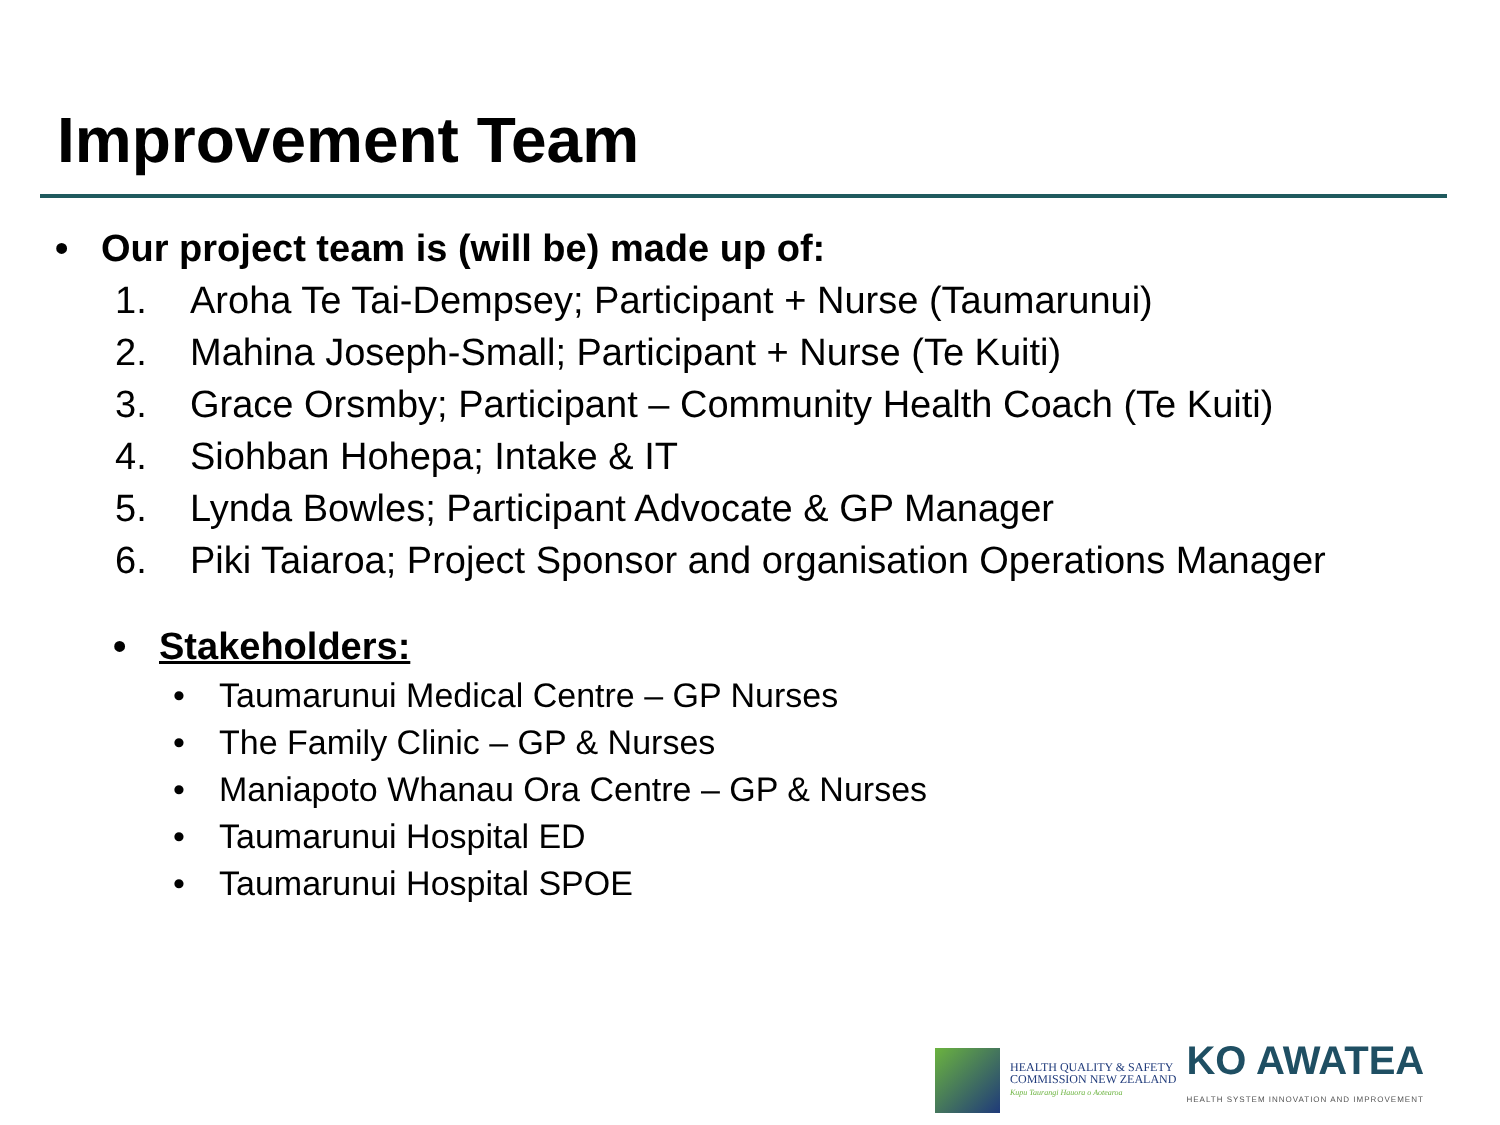Improvement Team
• Our project team is (will be) made up of:
1. Aroha Te Tai-Dempsey; Participant + Nurse (Taumarunui)
2. Mahina Joseph-Small; Participant + Nurse (Te Kuiti)
3. Grace Orsmby; Participant – Community Health Coach (Te Kuiti)
4. Siohban Hohepa; Intake & IT
5. Lynda Bowles; Participant Advocate & GP Manager
6. Piki Taiaroa; Project Sponsor and organisation Operations Manager
• Stakeholders:
• Taumarunui Medical Centre – GP Nurses
• The Family Clinic – GP & Nurses
• Maniapoto Whanau Ora Centre – GP & Nurses
• Taumarunui Hospital ED
• Taumarunui Hospital SPOE
HEALTH QUALITY & SAFETY
COMMISSION NEW ZEALAND
Kupu Taurangi Hauora o Aotearoa
KO AWATEA
HEALTH SYSTEM INNOVATION AND IMPROVEMENT